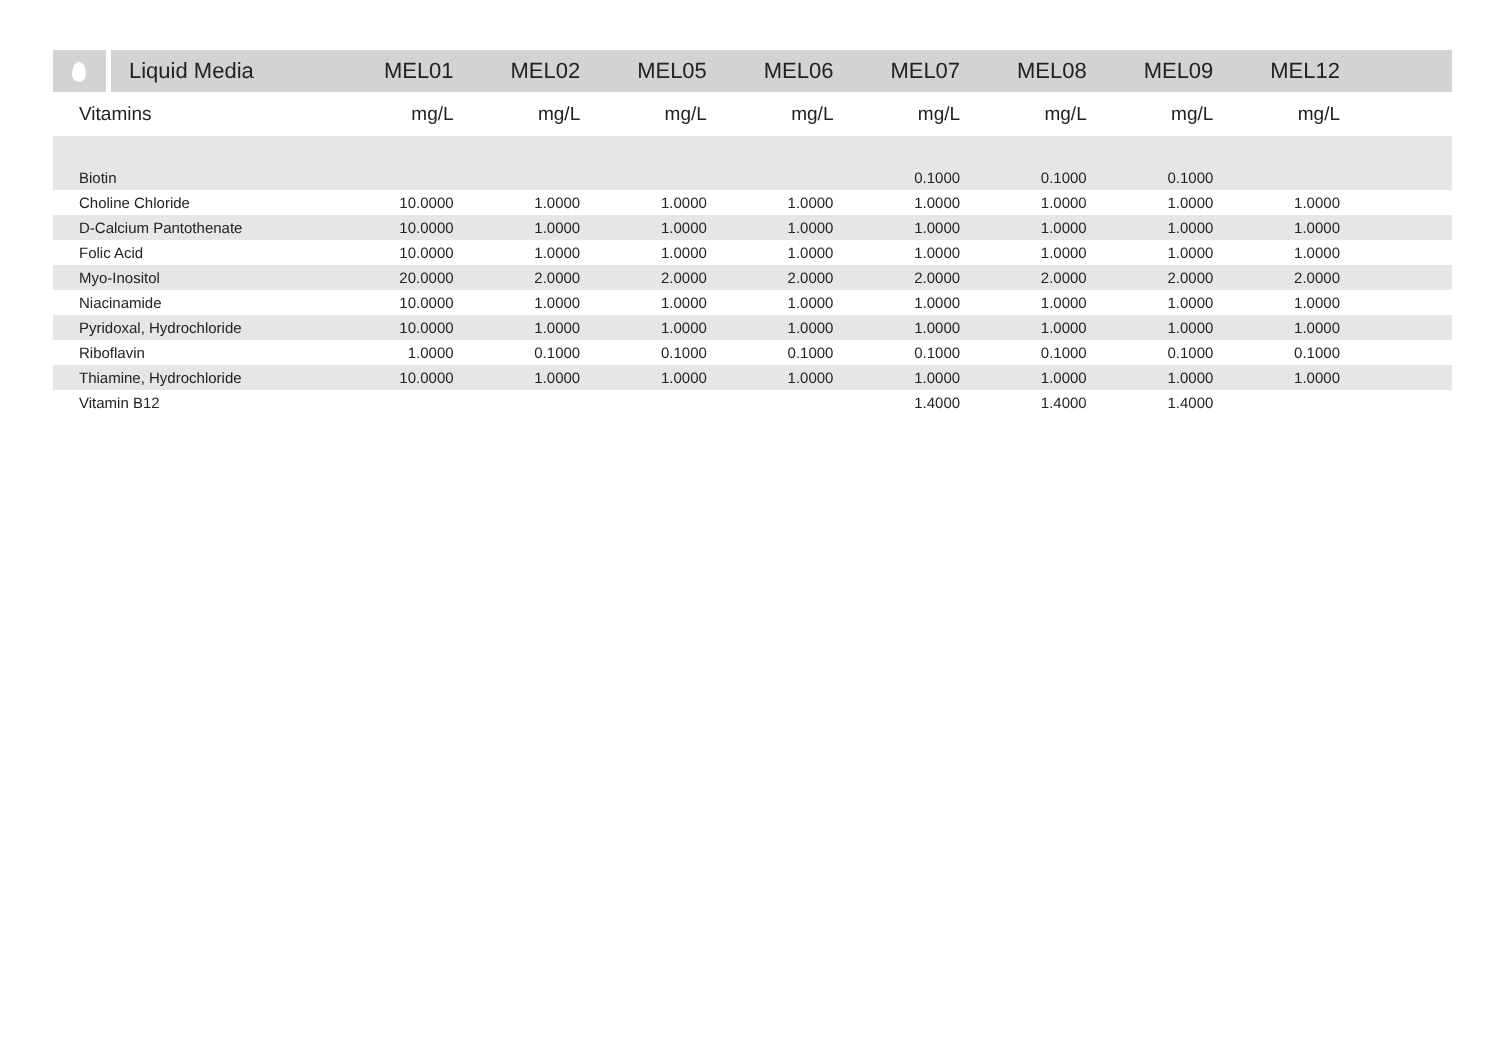| Liquid Media | MEL01 | MEL02 | MEL05 | MEL06 | MEL07 | MEL08 | MEL09 | MEL12 | |
| --- | --- | --- | --- | --- | --- | --- | --- | --- | --- |
| Vitamins | mg/L | mg/L | mg/L | mg/L | mg/L | mg/L | mg/L | mg/L | |
| Biotin | | | | | 0.1000 | 0.1000 | 0.1000 | | |
| Choline Chloride | 10.0000 | 1.0000 | 1.0000 | 1.0000 | 1.0000 | 1.0000 | 1.0000 | 1.0000 | |
| D-Calcium Pantothenate | 10.0000 | 1.0000 | 1.0000 | 1.0000 | 1.0000 | 1.0000 | 1.0000 | 1.0000 | |
| Folic Acid | 10.0000 | 1.0000 | 1.0000 | 1.0000 | 1.0000 | 1.0000 | 1.0000 | 1.0000 | |
| Myo-Inositol | 20.0000 | 2.0000 | 2.0000 | 2.0000 | 2.0000 | 2.0000 | 2.0000 | 2.0000 | |
| Niacinamide | 10.0000 | 1.0000 | 1.0000 | 1.0000 | 1.0000 | 1.0000 | 1.0000 | 1.0000 | |
| Pyridoxal, Hydrochloride | 10.0000 | 1.0000 | 1.0000 | 1.0000 | 1.0000 | 1.0000 | 1.0000 | 1.0000 | |
| Riboflavin | 1.0000 | 0.1000 | 0.1000 | 0.1000 | 0.1000 | 0.1000 | 0.1000 | 0.1000 | |
| Thiamine, Hydrochloride | 10.0000 | 1.0000 | 1.0000 | 1.0000 | 1.0000 | 1.0000 | 1.0000 | 1.0000 | |
| Vitamin B12 | | | | | 1.4000 | 1.4000 | 1.4000 | | |